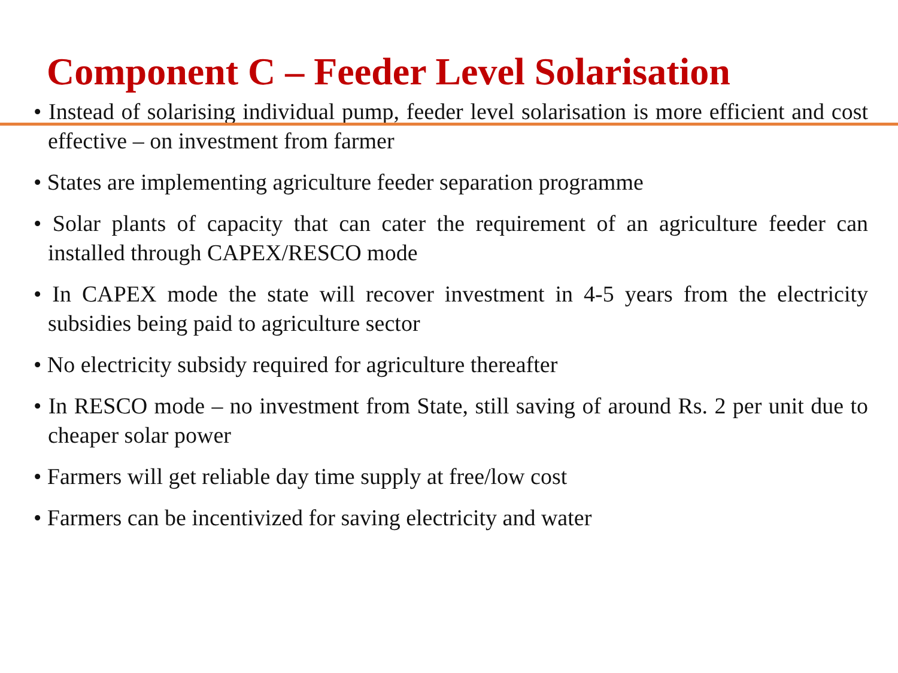Component C – Feeder Level Solarisation
• Instead of solarising individual pump, feeder level solarisation is more efficient and cost effective – on investment from farmer
• States are implementing agriculture feeder separation programme
• Solar plants of capacity that can cater the requirement of an agriculture feeder can installed through CAPEX/RESCO mode
• In CAPEX mode the state will recover investment in 4-5 years from the electricity subsidies being paid to agriculture sector
• No electricity subsidy required for agriculture thereafter
• In RESCO mode – no investment from State, still saving of around Rs. 2 per unit due to cheaper solar power
• Farmers will get reliable day time supply at free/low cost
• Farmers can be incentivized for saving electricity and water